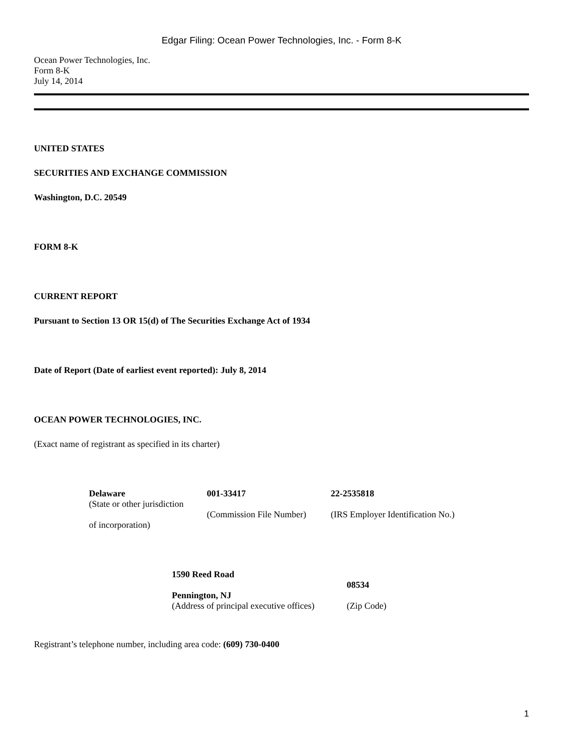Edgar Filing: Ocean Power Technologies, Inc. - Form 8-K
Ocean Power Technologies, Inc.
Form 8-K
July 14, 2014
UNITED STATES
SECURITIES AND EXCHANGE COMMISSION
Washington, D.C. 20549
FORM 8-K
CURRENT REPORT
Pursuant to Section 13 OR 15(d) of The Securities Exchange Act of 1934
Date of Report (Date of earliest event reported): July 8, 2014
OCEAN POWER TECHNOLOGIES, INC.
(Exact name of registrant as specified in its charter)
| Delaware | 001-33417 | 22-2535818 |
| (State or other jurisdiction of incorporation) | (Commission File Number) | (IRS Employer Identification No.) |
| 1590 Reed Road Pennington, NJ | 08534 |
| (Address of principal executive offices) | (Zip Code) |
Registrant’s telephone number, including area code: (609) 730-0400
1